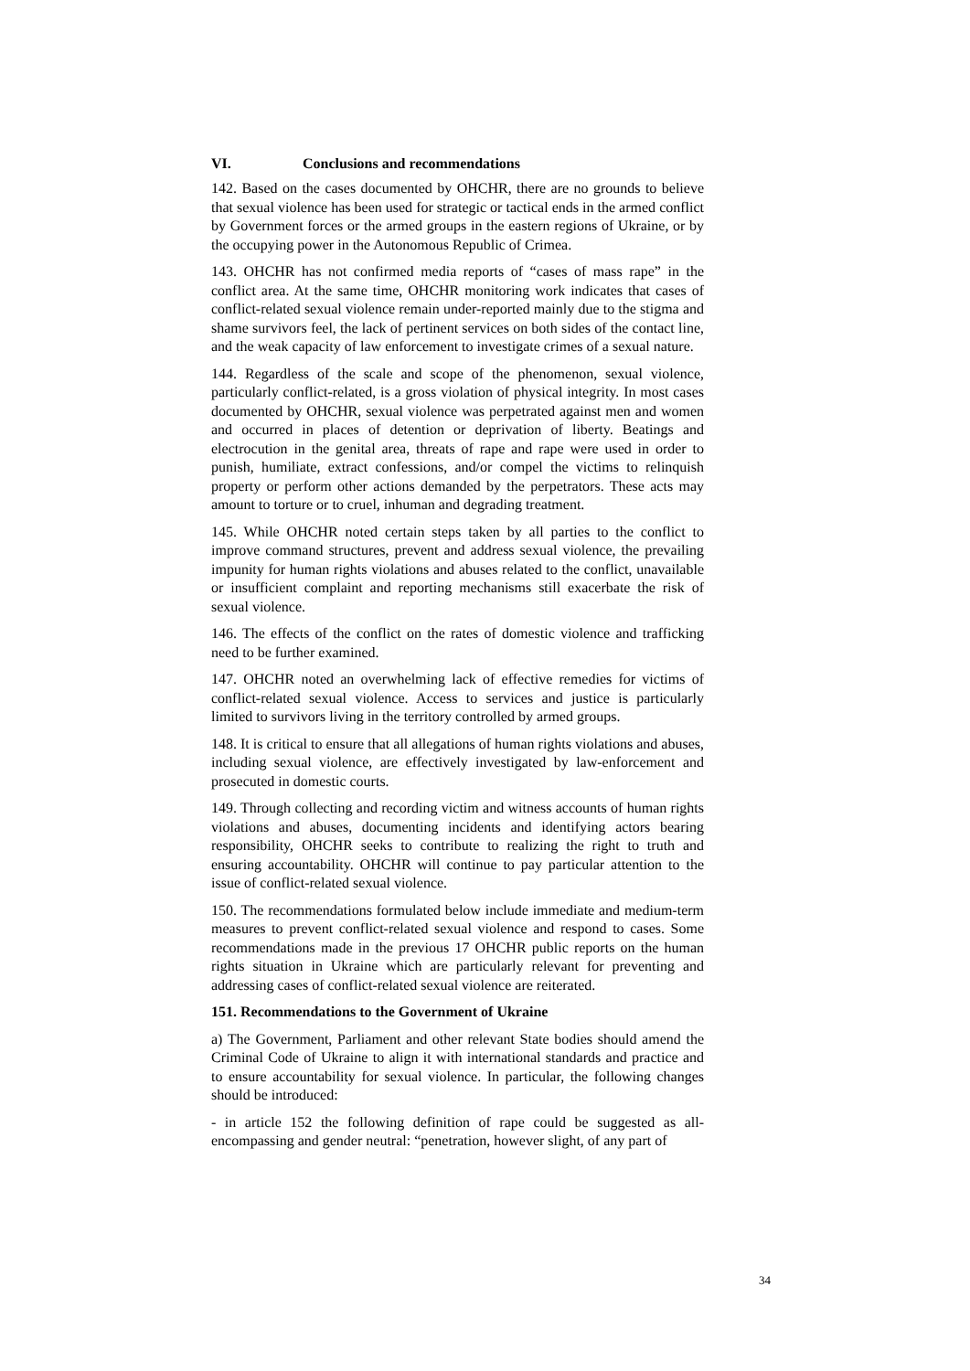VI. Conclusions and recommendations
142. Based on the cases documented by OHCHR, there are no grounds to believe that sexual violence has been used for strategic or tactical ends in the armed conflict by Government forces or the armed groups in the eastern regions of Ukraine, or by the occupying power in the Autonomous Republic of Crimea.
143. OHCHR has not confirmed media reports of “cases of mass rape” in the conflict area. At the same time, OHCHR monitoring work indicates that cases of conflict-related sexual violence remain under-reported mainly due to the stigma and shame survivors feel, the lack of pertinent services on both sides of the contact line, and the weak capacity of law enforcement to investigate crimes of a sexual nature.
144. Regardless of the scale and scope of the phenomenon, sexual violence, particularly conflict-related, is a gross violation of physical integrity. In most cases documented by OHCHR, sexual violence was perpetrated against men and women and occurred in places of detention or deprivation of liberty. Beatings and electrocution in the genital area, threats of rape and rape were used in order to punish, humiliate, extract confessions, and/or compel the victims to relinquish property or perform other actions demanded by the perpetrators. These acts may amount to torture or to cruel, inhuman and degrading treatment.
145. While OHCHR noted certain steps taken by all parties to the conflict to improve command structures, prevent and address sexual violence, the prevailing impunity for human rights violations and abuses related to the conflict, unavailable or insufficient complaint and reporting mechanisms still exacerbate the risk of sexual violence.
146. The effects of the conflict on the rates of domestic violence and trafficking need to be further examined.
147. OHCHR noted an overwhelming lack of effective remedies for victims of conflict-related sexual violence. Access to services and justice is particularly limited to survivors living in the territory controlled by armed groups.
148. It is critical to ensure that all allegations of human rights violations and abuses, including sexual violence, are effectively investigated by law-enforcement and prosecuted in domestic courts.
149. Through collecting and recording victim and witness accounts of human rights violations and abuses, documenting incidents and identifying actors bearing responsibility, OHCHR seeks to contribute to realizing the right to truth and ensuring accountability. OHCHR will continue to pay particular attention to the issue of conflict-related sexual violence.
150. The recommendations formulated below include immediate and medium-term measures to prevent conflict-related sexual violence and respond to cases. Some recommendations made in the previous 17 OHCHR public reports on the human rights situation in Ukraine which are particularly relevant for preventing and addressing cases of conflict-related sexual violence are reiterated.
151. Recommendations to the Government of Ukraine
a) The Government, Parliament and other relevant State bodies should amend the Criminal Code of Ukraine to align it with international standards and practice and to ensure accountability for sexual violence. In particular, the following changes should be introduced:
- in article 152 the following definition of rape could be suggested as all-encompassing and gender neutral: “penetration, however slight, of any part of
34